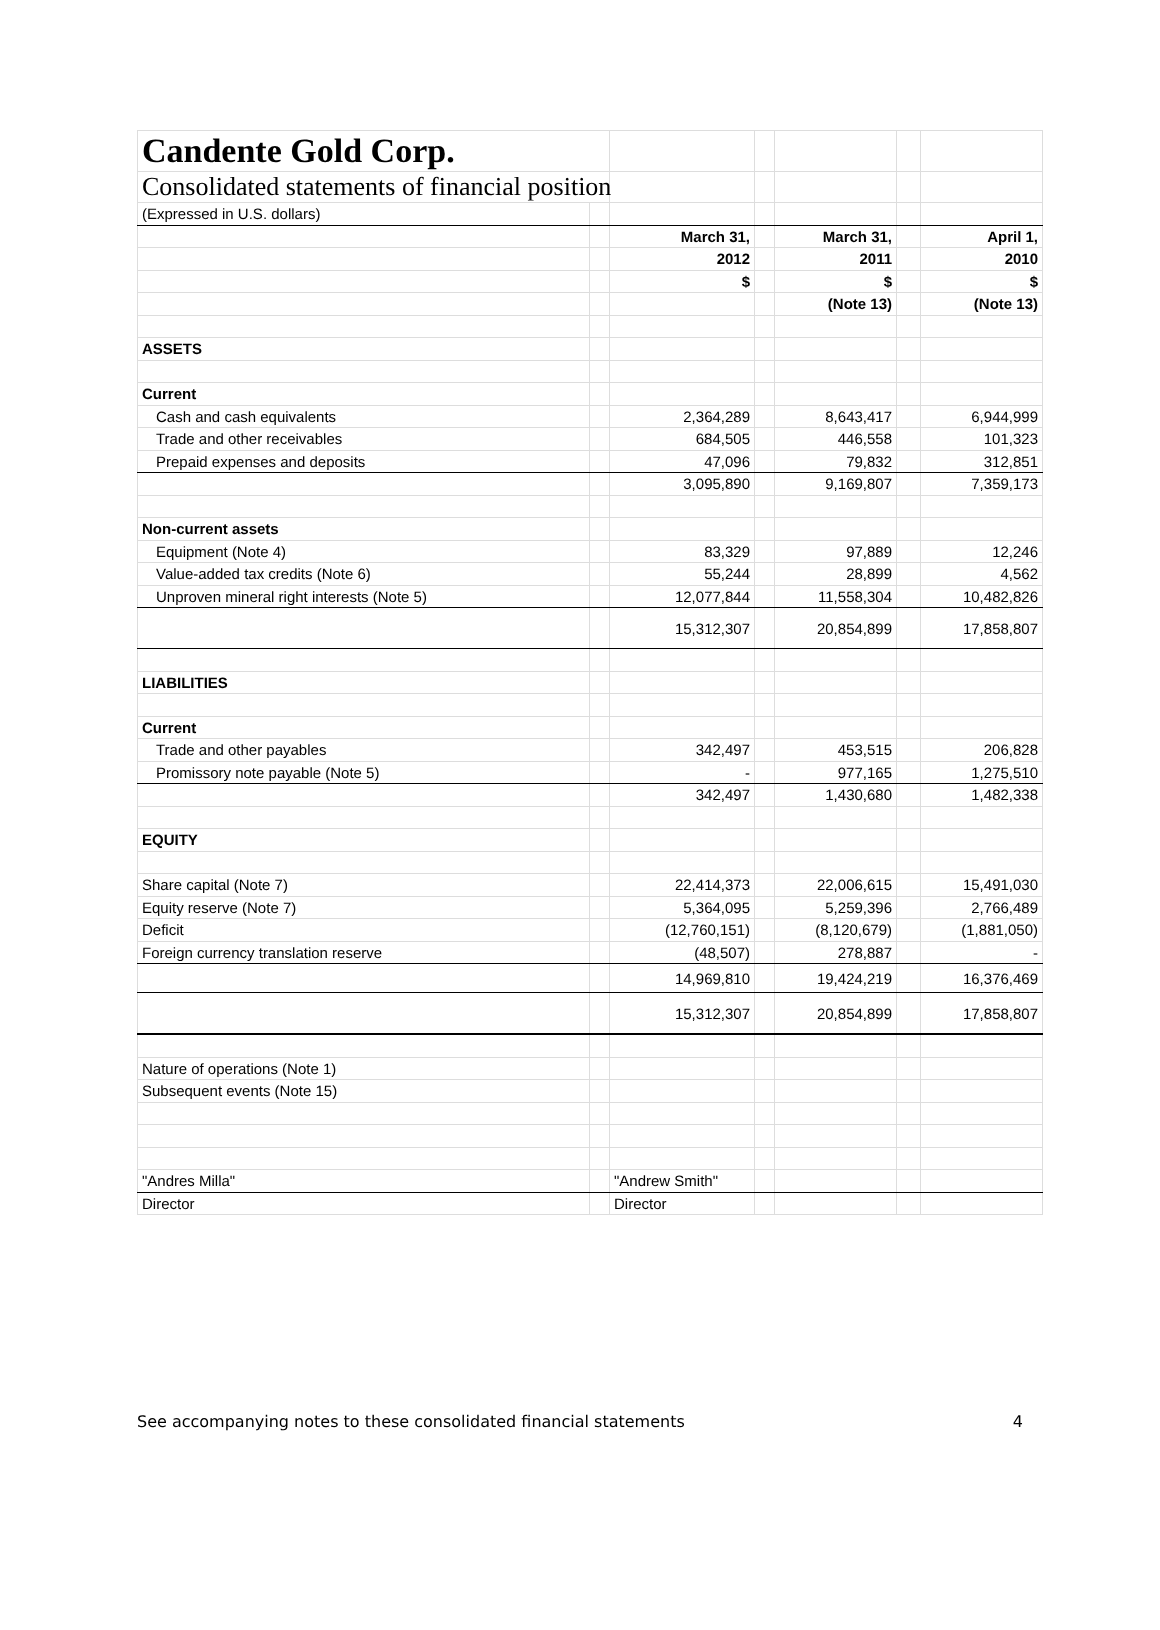| Candente Gold Corp. | | | | | | |
| Consolidated statements of financial position | | | | | | |
| (Expressed in U.S. dollars) | | | | | | |
| | | March 31, | | March 31, | | April 1, |
| | | 2012 | | 2011 | | 2010 |
| | | $ | | $ | | $ |
| | | | | (Note 13) | | (Note 13) |
| ASSETS | | | | | | |
| Current | | | | | | |
| Cash and cash equivalents | | 2,364,289 | | 8,643,417 | | 6,944,999 |
| Trade and other receivables | | 684,505 | | 446,558 | | 101,323 |
| Prepaid expenses and deposits | | 47,096 | | 79,832 | | 312,851 |
| | | 3,095,890 | | 9,169,807 | | 7,359,173 |
| Non-current assets | | | | | | |
| Equipment (Note 4) | | 83,329 | | 97,889 | | 12,246 |
| Value-added tax credits (Note 6) | | 55,244 | | 28,899 | | 4,562 |
| Unproven mineral right interests (Note 5) | | 12,077,844 | | 11,558,304 | | 10,482,826 |
| | | 15,312,307 | | 20,854,899 | | 17,858,807 |
| LIABILITIES | | | | | | |
| Current | | | | | | |
| Trade and other payables | | 342,497 | | 453,515 | | 206,828 |
| Promissory note payable (Note 5) | | - | | 977,165 | | 1,275,510 |
| | | 342,497 | | 1,430,680 | | 1,482,338 |
| EQUITY | | | | | | |
| Share capital (Note 7) | | 22,414,373 | | 22,006,615 | | 15,491,030 |
| Equity reserve (Note 7) | | 5,364,095 | | 5,259,396 | | 2,766,489 |
| Deficit | | (12,760,151) | | (8,120,679) | | (1,881,050) |
| Foreign currency translation reserve | | (48,507) | | 278,887 | | - |
| | | 14,969,810 | | 19,424,219 | | 16,376,469 |
| | | 15,312,307 | | 20,854,899 | | 17,858,807 |
| Nature of operations (Note 1) | | | | | | |
| Subsequent events (Note 15) | | | | | | |
| "Andres Milla" | | "Andrew Smith" | | | | |
| Director | | Director | | | | |
See accompanying notes to these consolidated financial statements 4